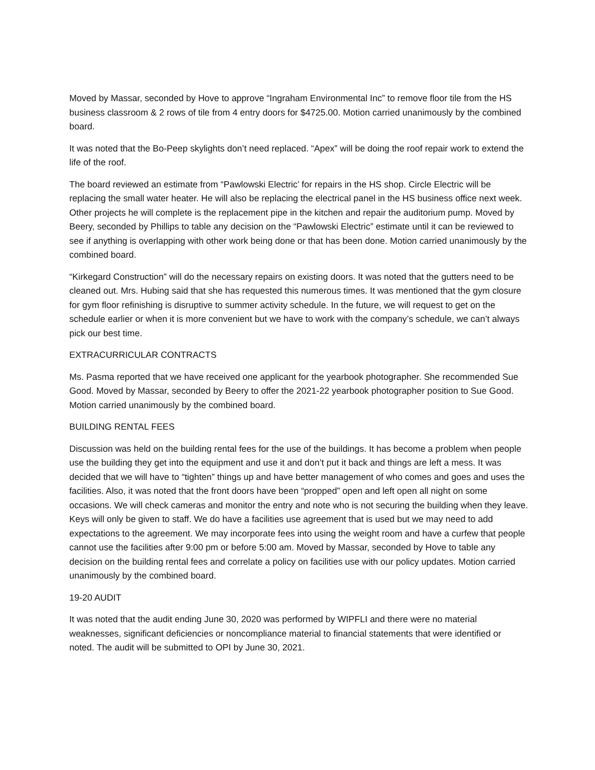Moved by Massar, seconded by Hove to approve “Ingraham Environmental Inc” to remove floor tile from the HS business classroom & 2 rows of tile from 4 entry doors for $4725.00. Motion carried unanimously by the combined board.
It was noted that the Bo-Peep skylights don’t need replaced. “Apex” will be doing the roof repair work to extend the life of the roof.
The board reviewed an estimate from “Pawlowski Electric’ for repairs in the HS shop. Circle Electric will be replacing the small water heater. He will also be replacing the electrical panel in the HS business office next week. Other projects he will complete is the replacement pipe in the kitchen and repair the auditorium pump. Moved by Beery, seconded by Phillips to table any decision on the “Pawlowski Electric” estimate until it can be reviewed to see if anything is overlapping with other work being done or that has been done. Motion carried unanimously by the combined board.
“Kirkegard Construction” will do the necessary repairs on existing doors. It was noted that the gutters need to be cleaned out. Mrs. Hubing said that she has requested this numerous times. It was mentioned that the gym closure for gym floor refinishing is disruptive to summer activity schedule. In the future, we will request to get on the schedule earlier or when it is more convenient but we have to work with the company’s schedule, we can’t always pick our best time.
EXTRACURRICULAR CONTRACTS
Ms. Pasma reported that we have received one applicant for the yearbook photographer. She recommended Sue Good. Moved by Massar, seconded by Beery to offer the 2021-22 yearbook photographer position to Sue Good. Motion carried unanimously by the combined board.
BUILDING RENTAL FEES
Discussion was held on the building rental fees for the use of the buildings. It has become a problem when people use the building they get into the equipment and use it and don’t put it back and things are left a mess. It was decided that we will have to “tighten” things up and have better management of who comes and goes and uses the facilities. Also, it was noted that the front doors have been “propped” open and left open all night on some occasions. We will check cameras and monitor the entry and note who is not securing the building when they leave. Keys will only be given to staff. We do have a facilities use agreement that is used but we may need to add expectations to the agreement. We may incorporate fees into using the weight room and have a curfew that people cannot use the facilities after 9:00 pm or before 5:00 am. Moved by Massar, seconded by Hove to table any decision on the building rental fees and correlate a policy on facilities use with our policy updates. Motion carried unanimously by the combined board.
19-20 AUDIT
It was noted that the audit ending June 30, 2020 was performed by WIPFLI and there were no material weaknesses, significant deficiencies or noncompliance material to financial statements that were identified or noted. The audit will be submitted to OPI by June 30, 2021.